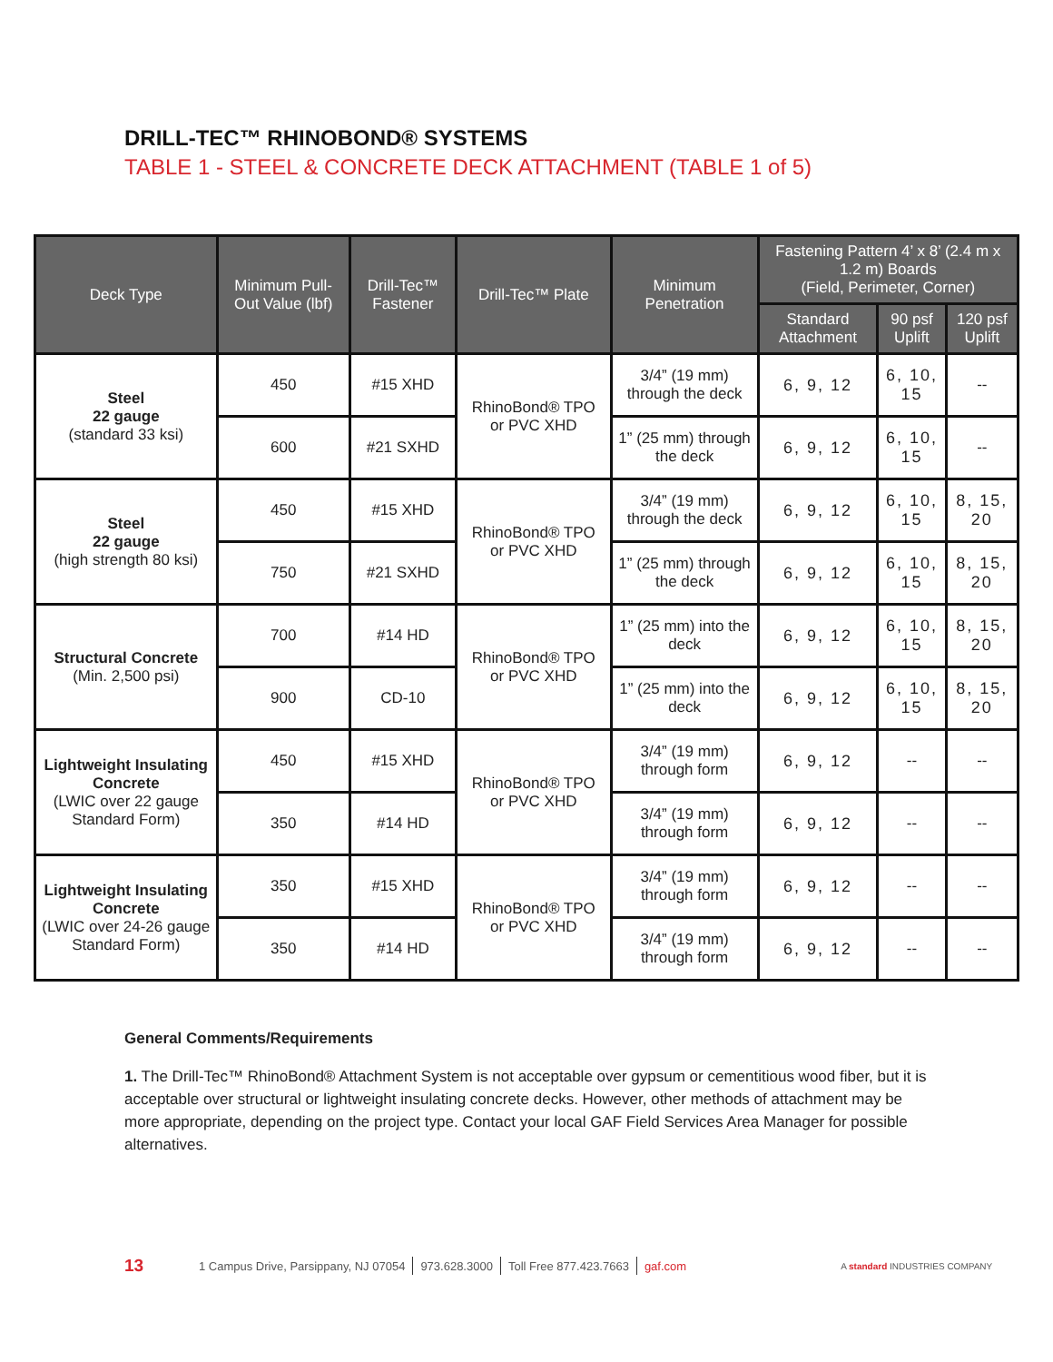DRILL-TEC™ RHINOBOND® SYSTEMS
TABLE 1 - STEEL & CONCRETE DECK ATTACHMENT (TABLE 1 of 5)
| Deck Type | Minimum Pull-Out Value (lbf) | Drill-Tec™ Fastener | Drill-Tec™ Plate | Minimum Penetration | Fastening Pattern 4’ x 8’ (2.4 m x 1.2 m) Boards (Field, Perimeter, Corner) | | |
| --- | --- | --- | --- | --- | --- | --- | --- |
| | | | | | Standard Attachment | 90 psf Uplift | 120 psf Uplift |
| Steel 22 gauge (standard 33 ksi) | 450 | #15 XHD | RhinoBond® TPO or PVC XHD | 3/4” (19 mm) through the deck | 6, 9, 12 | 6, 10, 15 | -- |
| | 600 | #21 SXHD | | 1” (25 mm) through the deck | 6, 9, 12 | 6, 10, 15 | -- |
| Steel 22 gauge (high strength 80 ksi) | 450 | #15 XHD | RhinoBond® TPO or PVC XHD | 3/4” (19 mm) through the deck | 6, 9, 12 | 6, 10, 15 | 8, 15, 20 |
| | 750 | #21 SXHD | | 1” (25 mm) through the deck | 6, 9, 12 | 6, 10, 15 | 8, 15, 20 |
| Structural Concrete (Min. 2,500 psi) | 700 | #14 HD | RhinoBond® TPO or PVC XHD | 1” (25 mm) into the deck | 6, 9, 12 | 6, 10, 15 | 8, 15, 20 |
| | 900 | CD-10 | | 1” (25 mm) into the deck | 6, 9, 12 | 6, 10, 15 | 8, 15, 20 |
| Lightweight Insulating Concrete (LWIC over 22 gauge Standard Form) | 450 | #15 XHD | RhinoBond® TPO or PVC XHD | 3/4” (19 mm) through form | 6, 9, 12 | -- | -- |
| | 350 | #14 HD | | 3/4” (19 mm) through form | 6, 9, 12 | -- | -- |
| Lightweight Insulating Concrete (LWIC over 24-26 gauge Standard Form) | 350 | #15 XHD | RhinoBond® TPO or PVC XHD | 3/4” (19 mm) through form | 6, 9, 12 | -- | -- |
| | 350 | #14 HD | | 3/4” (19 mm) through form | 6, 9, 12 | -- | -- |
General Comments/Requirements
1. The Drill-Tec™ RhinoBond® Attachment System is not acceptable over gypsum or cementitious wood fiber, but it is acceptable over structural or lightweight insulating concrete decks. However, other methods of attachment may be more appropriate, depending on the project type. Contact your local GAF Field Services Area Manager for possible alternatives.
13 1 Campus Drive, Parsippany, NJ 07054 973.628.3000 Toll Free 877.423.7663 gaf.com A standard INDUSTRIES COMPANY